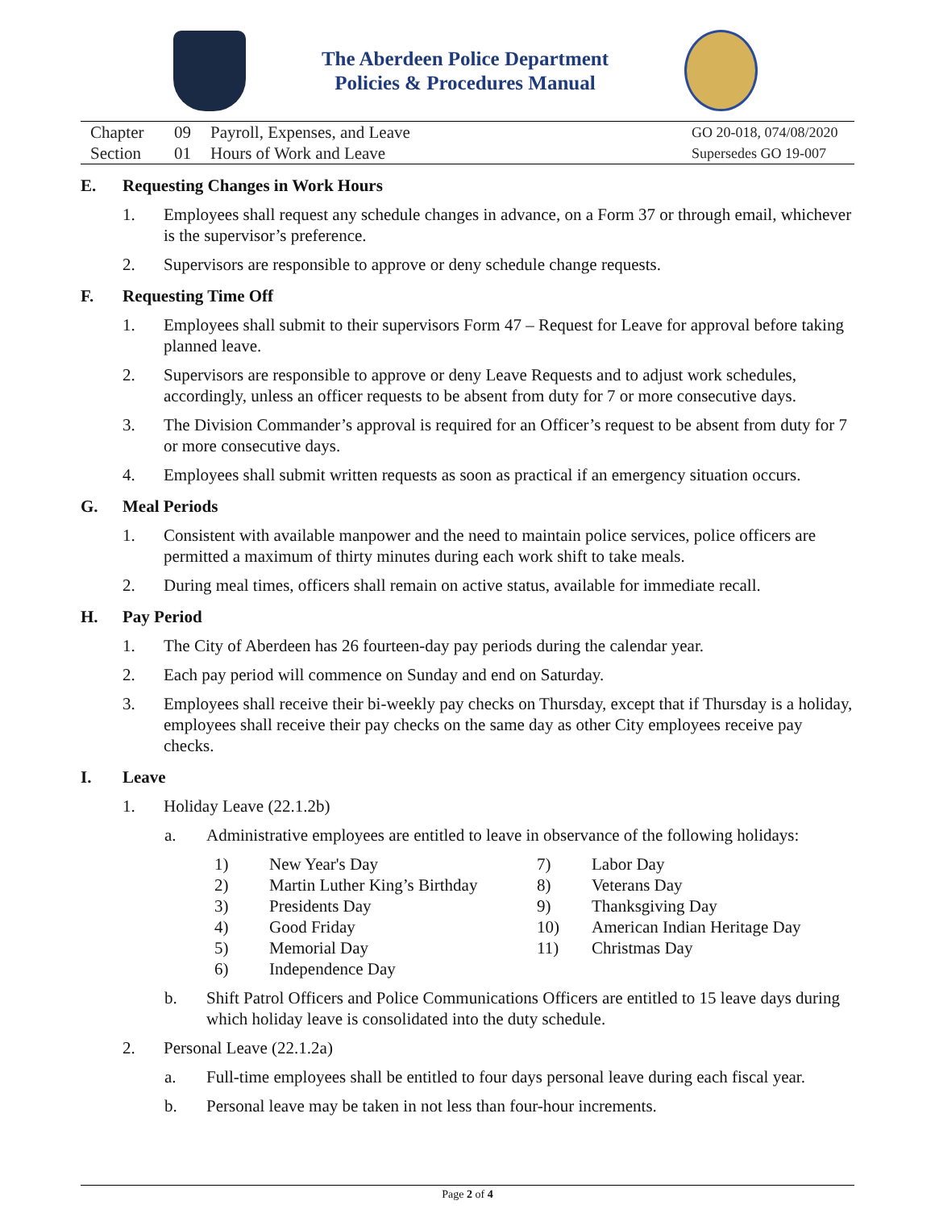The Aberdeen Police Department
Policies & Procedures Manual
| Chapter | 09 | Payroll, Expenses, and Leave | GO 20-018, 074/08/2020 |
| Section | 01 | Hours of Work and Leave | Supersedes GO 19-007 |
E. Requesting Changes in Work Hours
1. Employees shall request any schedule changes in advance, on a Form 37 or through email, whichever is the supervisor’s preference.
2. Supervisors are responsible to approve or deny schedule change requests.
F. Requesting Time Off
1. Employees shall submit to their supervisors Form 47 – Request for Leave for approval before taking planned leave.
2. Supervisors are responsible to approve or deny Leave Requests and to adjust work schedules, accordingly, unless an officer requests to be absent from duty for 7 or more consecutive days.
3. The Division Commander’s approval is required for an Officer’s request to be absent from duty for 7 or more consecutive days.
4. Employees shall submit written requests as soon as practical if an emergency situation occurs.
G. Meal Periods
1. Consistent with available manpower and the need to maintain police services, police officers are permitted a maximum of thirty minutes during each work shift to take meals.
2. During meal times, officers shall remain on active status, available for immediate recall.
H. Pay Period
1. The City of Aberdeen has 26 fourteen-day pay periods during the calendar year.
2. Each pay period will commence on Sunday and end on Saturday.
3. Employees shall receive their bi-weekly pay checks on Thursday, except that if Thursday is a holiday, employees shall receive their pay checks on the same day as other City employees receive pay checks.
I. Leave
1. Holiday Leave (22.1.2b)
a. Administrative employees are entitled to leave in observance of the following holidays:
| 1) | New Year's Day | 7) | Labor Day |
| 2) | Martin Luther King’s Birthday | 8) | Veterans Day |
| 3) | Presidents Day | 9) | Thanksgiving Day |
| 4) | Good Friday | 10) | American Indian Heritage Day |
| 5) | Memorial Day | 11) | Christmas Day |
| 6) | Independence Day | | |
b. Shift Patrol Officers and Police Communications Officers are entitled to 15 leave days during which holiday leave is consolidated into the duty schedule.
2. Personal Leave (22.1.2a)
a. Full-time employees shall be entitled to four days personal leave during each fiscal year.
b. Personal leave may be taken in not less than four-hour increments.
Page 2 of 4